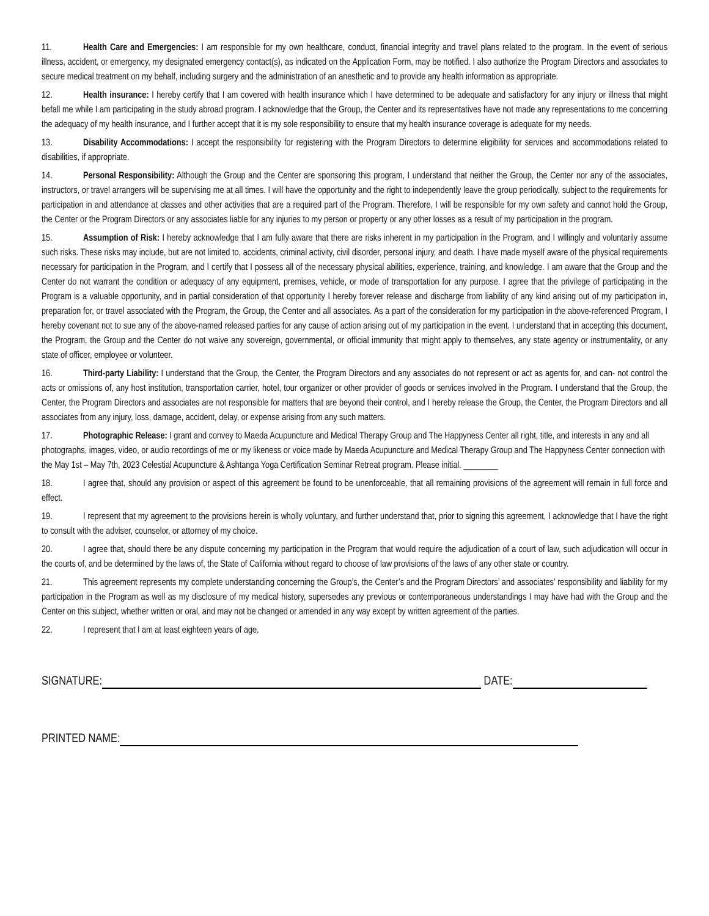11. Health Care and Emergencies: I am responsible for my own healthcare, conduct, financial integrity and travel plans related to the program. In the event of serious illness, accident, or emergency, my designated emergency contact(s), as indicated on the Application Form, may be notified. I also authorize the Program Directors and associates to secure medical treatment on my behalf, including surgery and the administration of an anesthetic and to provide any health information as appropriate.
12. Health insurance: I hereby certify that I am covered with health insurance which I have determined to be adequate and satisfactory for any injury or illness that might befall me while I am participating in the study abroad program. I acknowledge that the Group, the Center and its representatives have not made any representations to me concerning the adequacy of my health insurance, and I further accept that it is my sole responsibility to ensure that my health insurance coverage is adequate for my needs.
13. Disability Accommodations: I accept the responsibility for registering with the Program Directors to determine eligibility for services and accommodations related to disabilities, if appropriate.
14. Personal Responsibility: Although the Group and the Center are sponsoring this program, I understand that neither the Group, the Center nor any of the associates, instructors, or travel arrangers will be supervising me at all times. I will have the opportunity and the right to independently leave the group periodically, subject to the requirements for participation in and attendance at classes and other activities that are a required part of the Program. Therefore, I will be responsible for my own safety and cannot hold the Group, the Center or the Program Directors or any associates liable for any injuries to my person or property or any other losses as a result of my participation in the program.
15. Assumption of Risk: I hereby acknowledge that I am fully aware that there are risks inherent in my participation in the Program, and I willingly and voluntarily assume such risks. These risks may include, but are not limited to, accidents, criminal activity, civil disorder, personal injury, and death. I have made myself aware of the physical requirements necessary for participation in the Program, and I certify that I possess all of the necessary physical abilities, experience, training, and knowledge. I am aware that the Group and the Center do not warrant the condition or adequacy of any equipment, premises, vehicle, or mode of transportation for any purpose. I agree that the privilege of participating in the Program is a valuable opportunity, and in partial consideration of that opportunity I hereby forever release and discharge from liability of any kind arising out of my participation in, preparation for, or travel associated with the Program, the Group, the Center and all associates. As a part of the consideration for my participation in the above-referenced Program, I hereby covenant not to sue any of the above-named released parties for any cause of action arising out of my participation in the event. I understand that in accepting this document, the Program, the Group and the Center do not waive any sovereign, governmental, or official immunity that might apply to themselves, any state agency or instrumentality, or any state of officer, employee or volunteer.
16. Third-party Liability: I understand that the Group, the Center, the Program Directors and any associates do not represent or act as agents for, and can- not control the acts or omissions of, any host institution, transportation carrier, hotel, tour organizer or other provider of goods or services involved in the Program. I understand that the Group, the Center, the Program Directors and associates are not responsible for matters that are beyond their control, and I hereby release the Group, the Center, the Program Directors and all associates from any injury, loss, damage, accident, delay, or expense arising from any such matters.
17. Photographic Release: I grant and convey to Maeda Acupuncture and Medical Therapy Group and The Happyness Center all right, title, and interests in any and all photographs, images, video, or audio recordings of me or my likeness or voice made by Maeda Acupuncture and Medical Therapy Group and The Happyness Center connection with the May 1st – May 7th, 2023 Celestial Acupuncture & Ashtanga Yoga Certification Seminar Retreat program. Please initial. ________
18. I agree that, should any provision or aspect of this agreement be found to be unenforceable, that all remaining provisions of the agreement will remain in full force and effect.
19. I represent that my agreement to the provisions herein is wholly voluntary, and further understand that, prior to signing this agreement, I acknowledge that I have the right to consult with the adviser, counselor, or attorney of my choice.
20. I agree that, should there be any dispute concerning my participation in the Program that would require the adjudication of a court of law, such adjudication will occur in the courts of, and be determined by the laws of, the State of California without regard to choose of law provisions of the laws of any other state or country.
21. This agreement represents my complete understanding concerning the Group’s, the Center’s and the Program Directors’ and associates’ responsibility and liability for my participation in the Program as well as my disclosure of my medical history, supersedes any previous or contemporaneous understandings I may have had with the Group and the Center on this subject, whether written or oral, and may not be changed or amended in any way except by written agreement of the parties.
22. I represent that I am at least eighteen years of age.
SIGNATURE: DATE:
PRINTED NAME: